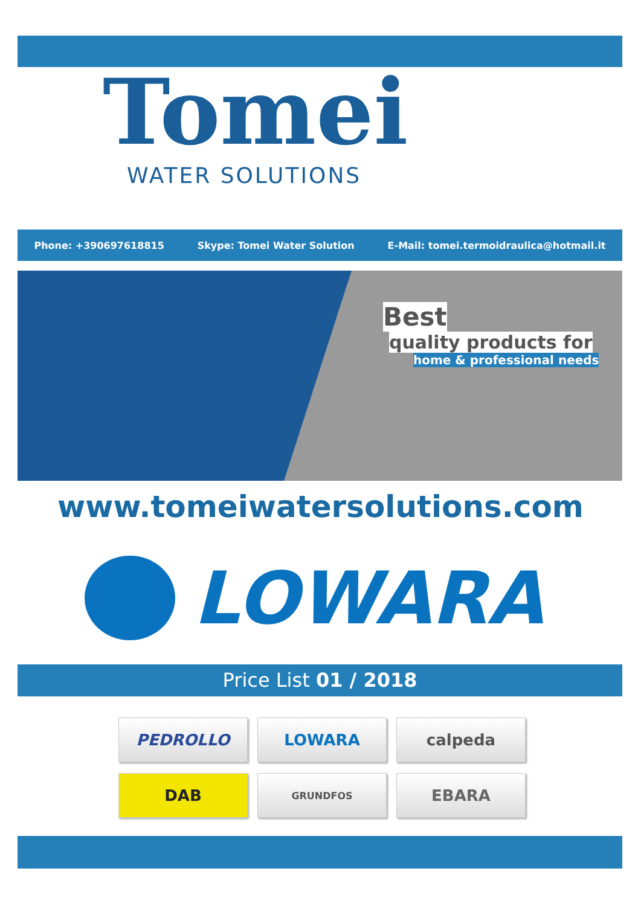Tomei
WATER SOLUTIONS
Phone: +390697618815 Skype: Tomei Water Solution E-Mail: tomei.termoidraulica@hotmail.it
Best
quality products for
home & professional needs
www.tomeiwatersolutions.com
LOWARA
Price List 01 / 2018
PEDROLLO
LOWARA
calpeda
DAB
GRUNDFOS
EBARA